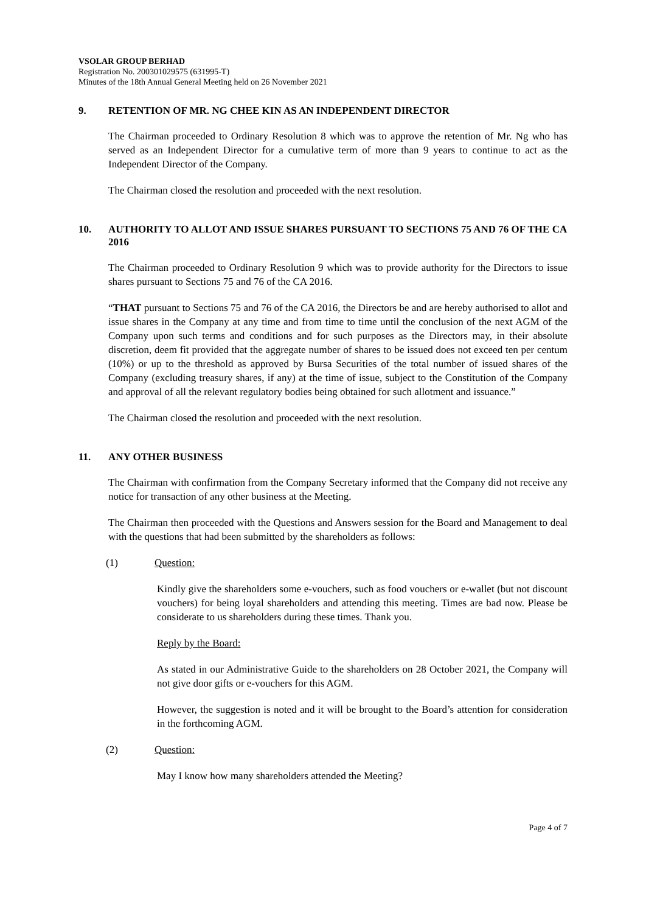VSOLAR GROUP BERHAD
Registration No. 200301029575 (631995-T)
Minutes of the 18th Annual General Meeting held on 26 November 2021
9. RETENTION OF MR. NG CHEE KIN AS AN INDEPENDENT DIRECTOR
The Chairman proceeded to Ordinary Resolution 8 which was to approve the retention of Mr. Ng who has served as an Independent Director for a cumulative term of more than 9 years to continue to act as the Independent Director of the Company.
The Chairman closed the resolution and proceeded with the next resolution.
10. AUTHORITY TO ALLOT AND ISSUE SHARES PURSUANT TO SECTIONS 75 AND 76 OF THE CA 2016
The Chairman proceeded to Ordinary Resolution 9 which was to provide authority for the Directors to issue shares pursuant to Sections 75 and 76 of the CA 2016.
“THAT pursuant to Sections 75 and 76 of the CA 2016, the Directors be and are hereby authorised to allot and issue shares in the Company at any time and from time to time until the conclusion of the next AGM of the Company upon such terms and conditions and for such purposes as the Directors may, in their absolute discretion, deem fit provided that the aggregate number of shares to be issued does not exceed ten per centum (10%) or up to the threshold as approved by Bursa Securities of the total number of issued shares of the Company (excluding treasury shares, if any) at the time of issue, subject to the Constitution of the Company and approval of all the relevant regulatory bodies being obtained for such allotment and issuance.”
The Chairman closed the resolution and proceeded with the next resolution.
11. ANY OTHER BUSINESS
The Chairman with confirmation from the Company Secretary informed that the Company did not receive any notice for transaction of any other business at the Meeting.
The Chairman then proceeded with the Questions and Answers session for the Board and Management to deal with the questions that had been submitted by the shareholders as follows:
(1) Question:
Kindly give the shareholders some e-vouchers, such as food vouchers or e-wallet (but not discount vouchers) for being loyal shareholders and attending this meeting. Times are bad now. Please be considerate to us shareholders during these times. Thank you.
Reply by the Board:
As stated in our Administrative Guide to the shareholders on 28 October 2021, the Company will not give door gifts or e-vouchers for this AGM.
However, the suggestion is noted and it will be brought to the Board’s attention for consideration in the forthcoming AGM.
(2) Question:
May I know how many shareholders attended the Meeting?
Page 4 of 7